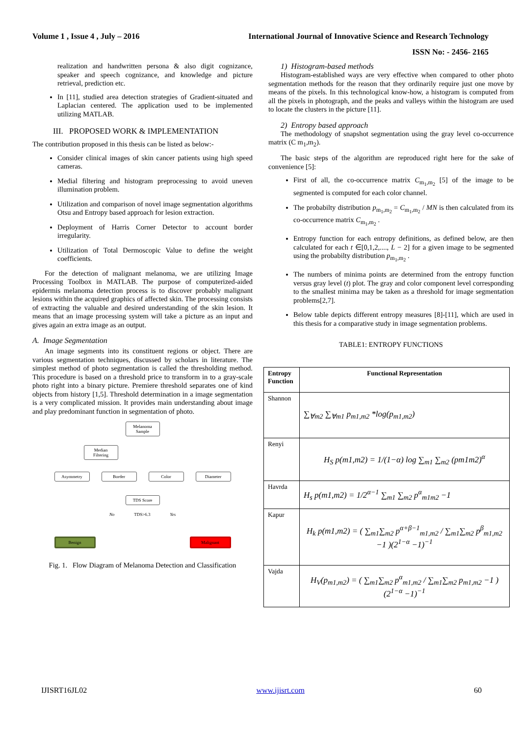Volume 1 , Issue 4 , July – 2016 International Journal of Innovative Science and Research Technology
ISSN No: - 2456- 2165
realization and handwritten persona & also digit cognizance, speaker and speech cognizance, and knowledge and picture retrieval, prediction etc.
In [11], studied area detection strategies of Gradient-situated and Laplacian centered. The application used to be implemented utilizing MATLAB.
III. PROPOSED WORK & IMPLEMENTATION
The contribution proposed in this thesis can be listed as below:-
Consider clinical images of skin cancer patients using high speed cameras.
Medial filtering and histogram preprocessing to avoid uneven illumination problem.
Utilization and comparison of novel image segmentation algorithms Otsu and Entropy based approach for lesion extraction.
Deployment of Harris Corner Detector to account border irregularity.
Utilization of Total Dermoscopic Value to define the weight coefficients.
For the detection of malignant melanoma, we are utilizing Image Processing Toolbox in MATLAB. The purpose of computerized-aided epidermis melanoma detection process is to discover probably malignant lesions within the acquired graphics of affected skin. The processing consists of extracting the valuable and desired understanding of the skin lesion. It means that an image processing system will take a picture as an input and gives again an extra image as an output.
A. Image Segmentation
An image segments into its constituent regions or object. There are various segmentation techniques, discussed by scholars in literature. The simplest method of photo segmentation is called the thresholding method. This procedure is based on a threshold price to transform in to a gray-scale photo right into a binary picture. Premiere threshold separates one of kind objects from history [1,5]. Threshold determination in a image segmentation is a very complicated mission. It provides main understanding about image and play predominant function in segmentation of photo.
Melanoma Sample
Median Filtering
Asymmetry Border Color Diameter
TDS Score
No TDS>6.3 Yes
Benign Malignant
Fig. 1. Flow Diagram of Melanoma Detection and Classification
1) Histogram-based methods
Histogram-established ways are very effective when compared to other photo segmentation methods for the reason that they ordinarily require just one move by means of the pixels. In this technological know-how, a histogram is computed from all the pixels in photograph, and the peaks and valleys within the histogram are used to locate the clusters in the picture [11].
2) Entropy based approach
The methodology of snapshot segmentation using the gray level co-occurrence matrix (C m<sub>1</sub>,m<sub>2</sub>).
The basic steps of the algorithm are reproduced right here for the sake of convenience [5]:
First of all, the co-occurrence matrix C<sub>m<sub>1</sub>,m<sub>2</sub></sub> [5] of the image to be segmented is computed for each color channel.
The probabilty distribution p<sub>m<sub>1</sub>,m<sub>2</sub></sub> = C<sub>m<sub>1</sub>,m<sub>2</sub></sub> / MN is then calculated from its co-occurrence matrix C<sub>m<sub>1</sub>,m<sub>2</sub></sub> .
Entropy function for each entropy definitions, as defined below, are then calculated for each t ∈[0,1,2,...., L − 2] for a given image to be segmented using the probabilty distribution p<sub>m<sub>1</sub>,m<sub>2</sub></sub> .
The numbers of minima points are determined from the entropy function versus gray level (t) plot. The gray and color component level corresponding to the smallest minima may be taken as a threshold for image segmentation problems[2,7].
Below table depicts different entropy measures [8]-[11], which are used in this thesis for a comparative study in image segmentation problems.
TABLE1: ENTROPY FUNCTIONS
| Entropy Function | Functional Representation |
| --- | --- |
| Shannon | ∑<sub>∀m2</sub> ∑<sub>∀m1</sub> p<sub>m1,m2</sub> *log(p<sub>m1,m2</sub>) |
| Renyi | H<sub>S</sub> p(m1,m2) = 1/(1−α) log ∑<sub>m1</sub> ∑<sub>m2</sub> (pm1m2)<sup>α</sup> |
| Havrda | H<sub>s</sub> p(m1,m2) = 1/2<sup>α−1</sup> ∑<sub>m1</sub> ∑<sub>m2</sub> p<sup>α</sup><sub>m1m2</sub> −1 |
| Kapur | H<sub>k</sub> p(m1,m2) = ( ∑<sub>m1</sub>∑<sub>m2</sub> p<sup>α+β−1</sup><sub>m1,m2</sub> / ∑<sub>m1</sub>∑<sub>m2</sub> p<sup>β</sup><sub>m1,m2</sub> −1 )(2<sup>1−α</sup> −1)<sup>−1</sup> |
| Vajda | H<sub>V</sub>(p<sub>m1,m2</sub>) = ( ∑<sub>m1</sub>∑<sub>m2</sub> p<sup>α</sup><sub>m1,m2</sub> / ∑<sub>m1</sub>∑<sub>m2</sub> p<sub>m1,m2</sub> −1 )(2<sup>1−α</sup> −1)<sup>−1</sup> |
IJISRT16JL02 www.ijisrt.com 60